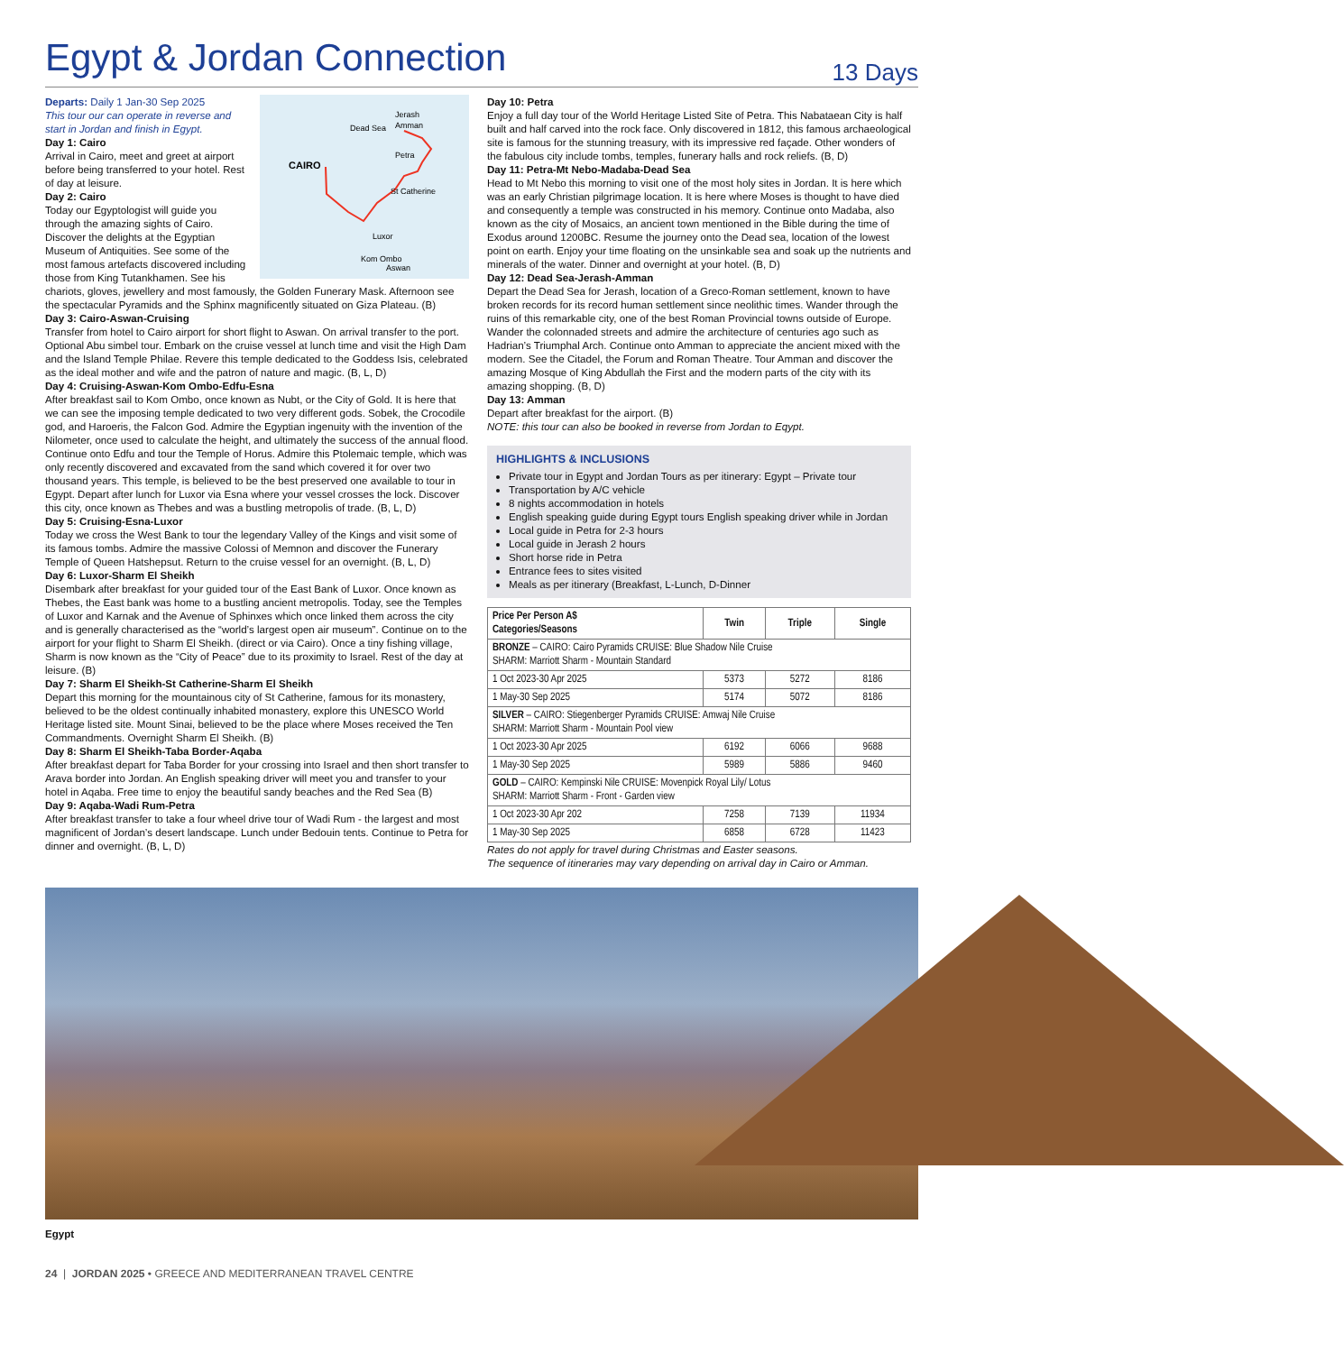Egypt & Jordan Connection
13 Days
CAIRO
Jerash
Amman
Dead Sea
Petra
St Catherine
Luxor
Kom Ombo
Aswan
Departs: Daily 1 Jan-30 Sep 2025
This tour our can operate in reverse and start in Jordan and finish in Egypt.
Day 1: Cairo
Arrival in Cairo, meet and greet at airport before being transferred to your hotel. Rest of day at leisure.
Day 2: Cairo
Today our Egyptologist will guide you through the amazing sights of Cairo. Discover the delights at the Egyptian Museum of Antiquities. See some of the most famous artefacts discovered including those from King Tutankhamen. See his chariots, gloves, jewellery and most famously, the Golden Funerary Mask. Afternoon see the spectacular Pyramids and the Sphinx magnificently situated on Giza Plateau. (B)
Day 3: Cairo-Aswan-Cruising
Transfer from hotel to Cairo airport for short flight to Aswan. On arrival transfer to the port. Optional Abu simbel tour. Embark on the cruise vessel at lunch time and visit the High Dam and the Island Temple Philae. Revere this temple dedicated to the Goddess Isis, celebrated as the ideal mother and wife and the patron of nature and magic. (B, L, D)
Day 4: Cruising-Aswan-Kom Ombo-Edfu-Esna
After breakfast sail to Kom Ombo, once known as Nubt, or the City of Gold. It is here that we can see the imposing temple dedicated to two very different gods. Sobek, the Crocodile god, and Haroeris, the Falcon God. Admire the Egyptian ingenuity with the invention of the Nilometer, once used to calculate the height, and ultimately the success of the annual flood. Continue onto Edfu and tour the Temple of Horus. Admire this Ptolemaic temple, which was only recently discovered and excavated from the sand which covered it for over two thousand years. This temple, is believed to be the best preserved one available to tour in Egypt. Depart after lunch for Luxor via Esna where your vessel crosses the lock. Discover this city, once known as Thebes and was a bustling metropolis of trade. (B, L, D)
Day 5: Cruising-Esna-Luxor
Today we cross the West Bank to tour the legendary Valley of the Kings and visit some of its famous tombs. Admire the massive Colossi of Memnon and discover the Funerary Temple of Queen Hatshepsut. Return to the cruise vessel for an overnight. (B, L, D)
Day 6: Luxor-Sharm El Sheikh
Disembark after breakfast for your guided tour of the East Bank of Luxor. Once known as Thebes, the East bank was home to a bustling ancient metropolis. Today, see the Temples of Luxor and Karnak and the Avenue of Sphinxes which once linked them across the city and is generally characterised as the “world’s largest open air museum”. Continue on to the airport for your flight to Sharm El Sheikh. (direct or via Cairo). Once a tiny fishing village, Sharm is now known as the “City of Peace” due to its proximity to Israel. Rest of the day at leisure. (B)
Day 7: Sharm El Sheikh-St Catherine-Sharm El Sheikh
Depart this morning for the mountainous city of St Catherine, famous for its monastery, believed to be the oldest continually inhabited monastery, explore this UNESCO World Heritage listed site. Mount Sinai, believed to be the place where Moses received the Ten Commandments. Overnight Sharm El Sheikh. (B)
Day 8: Sharm El Sheikh-Taba Border-Aqaba
After breakfast depart for Taba Border for your crossing into Israel and then short transfer to Arava border into Jordan. An English speaking driver will meet you and transfer to your hotel in Aqaba. Free time to enjoy the beautiful sandy beaches and the Red Sea (B)
Day 9: Aqaba-Wadi Rum-Petra
After breakfast transfer to take a four wheel drive tour of Wadi Rum - the largest and most magnificent of Jordan’s desert landscape. Lunch under Bedouin tents. Continue to Petra for dinner and overnight. (B, L, D)
Day 10: Petra
Enjoy a full day tour of the World Heritage Listed Site of Petra. This Nabataean City is half built and half carved into the rock face. Only discovered in 1812, this famous archaeological site is famous for the stunning treasury, with its impressive red façade. Other wonders of the fabulous city include tombs, temples, funerary halls and rock reliefs. (B, D)
Day 11: Petra-Mt Nebo-Madaba-Dead Sea
Head to Mt Nebo this morning to visit one of the most holy sites in Jordan. It is here which was an early Christian pilgrimage location. It is here where Moses is thought to have died and consequently a temple was constructed in his memory. Continue onto Madaba, also known as the city of Mosaics, an ancient town mentioned in the Bible during the time of Exodus around 1200BC. Resume the journey onto the Dead sea, location of the lowest point on earth. Enjoy your time floating on the unsinkable sea and soak up the nutrients and minerals of the water. Dinner and overnight at your hotel. (B, D)
Day 12: Dead Sea-Jerash-Amman
Depart the Dead Sea for Jerash, location of a Greco-Roman settlement, known to have broken records for its record human settlement since neolithic times. Wander through the ruins of this remarkable city, one of the best Roman Provincial towns outside of Europe. Wander the colonnaded streets and admire the architecture of centuries ago such as Hadrian’s Triumphal Arch. Continue onto Amman to appreciate the ancient mixed with the modern. See the Citadel, the Forum and Roman Theatre. Tour Amman and discover the amazing Mosque of King Abdullah the First and the modern parts of the city with its amazing shopping. (B, D)
Day 13: Amman
Depart after breakfast for the airport. (B)
NOTE: this tour can also be booked in reverse from Jordan to Eqypt.
HIGHLIGHTS & INCLUSIONS
Private tour in Egypt and Jordan Tours as per itinerary: Egypt – Private tour
Transportation by A/C vehicle
8 nights accommodation in hotels
English speaking guide during Egypt tours English speaking driver while in Jordan
Local guide in Petra for 2-3 hours
Local guide in Jerash 2 hours
Short horse ride in Petra
Entrance fees to sites visited
Meals as per itinerary (Breakfast, L-Lunch, D-Dinner
| Price Per Person A$ Categories/Seasons | Twin | Triple | Single |
| --- | --- | --- | --- |
| BRONZE – CAIRO: Cairo Pyramids CRUISE: Blue Shadow Nile Cruise SHARM: Marriott Sharm - Mountain Standard | | | |
| 1 Oct 2023-30 Apr 2025 | 5373 | 5272 | 8186 |
| 1 May-30 Sep 2025 | 5174 | 5072 | 8186 |
| SILVER – CAIRO: Stiegenberger Pyramids CRUISE: Amwaj Nile Cruise SHARM: Marriott Sharm - Mountain Pool view | | | |
| 1 Oct 2023-30 Apr 2025 | 6192 | 6066 | 9688 |
| 1 May-30 Sep 2025 | 5989 | 5886 | 9460 |
| GOLD – CAIRO: Kempinski Nile CRUISE: Movenpick Royal Lily/ Lotus SHARM: Marriott Sharm - Front - Garden view | | | |
| 1 Oct 2023-30 Apr 202 | 7258 | 7139 | 11934 |
| 1 May-30 Sep 2025 | 6858 | 6728 | 11423 |
Rates do not apply for travel during Christmas and Easter seasons.
The sequence of itineraries may vary depending on arrival day in Cairo or Amman.
Egypt
24 | JORDAN 2025 • GREECE AND MEDITERRANEAN TRAVEL CENTRE